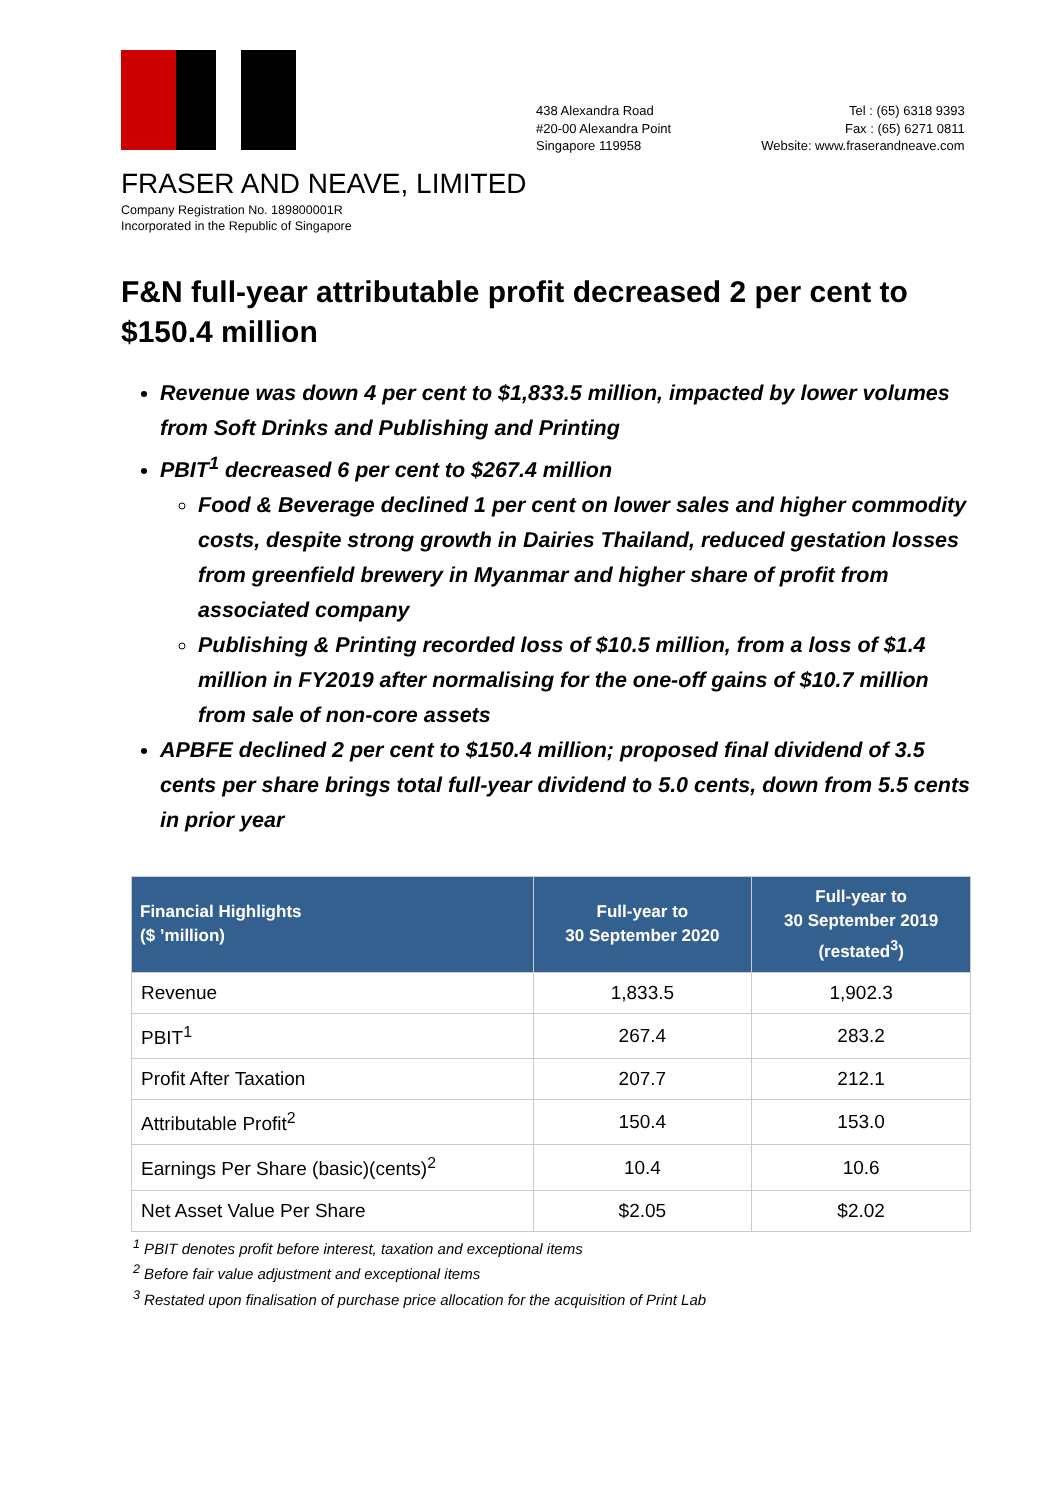438 Alexandra Road
#20-00 Alexandra Point
Singapore 119958
Tel : (65) 6318 9393
Fax : (65) 6271 0811
Website: www.fraserandneave.com
FRASER AND NEAVE, LIMITED
Company Registration No. 189800001R
Incorporated in the Republic of Singapore
F&N full-year attributable profit decreased 2 per cent to $150.4 million
Revenue was down 4 per cent to $1,833.5 million, impacted by lower volumes from Soft Drinks and Publishing and Printing
PBIT<sup>1</sup> decreased 6 per cent to $267.4 million
Food & Beverage declined 1 per cent on lower sales and higher commodity costs, despite strong growth in Dairies Thailand, reduced gestation losses from greenfield brewery in Myanmar and higher share of profit from associated company
Publishing & Printing recorded loss of $10.5 million, from a loss of $1.4 million in FY2019 after normalising for the one-off gains of $10.7 million from sale of non-core assets
APBFE declined 2 per cent to $150.4 million; proposed final dividend of 3.5 cents per share brings total full-year dividend to 5.0 cents, down from 5.5 cents in prior year
| Financial Highlights ($ ’million) | Full-year to 30 September 2020 | Full-year to 30 September 2019 (restated<sup>3</sup>) |
| --- | --- | --- |
| Revenue | 1,833.5 | 1,902.3 |
| PBIT<sup>1</sup> | 267.4 | 283.2 |
| Profit After Taxation | 207.7 | 212.1 |
| Attributable Profit<sup>2</sup> | 150.4 | 153.0 |
| Earnings Per Share (basic)(cents)<sup>2</sup> | 10.4 | 10.6 |
| Net Asset Value Per Share | $2.05 | $2.02 |
<sup>1</sup> PBIT denotes profit before interest, taxation and exceptional items
<sup>2</sup> Before fair value adjustment and exceptional items
<sup>3</sup> Restated upon finalisation of purchase price allocation for the acquisition of Print Lab